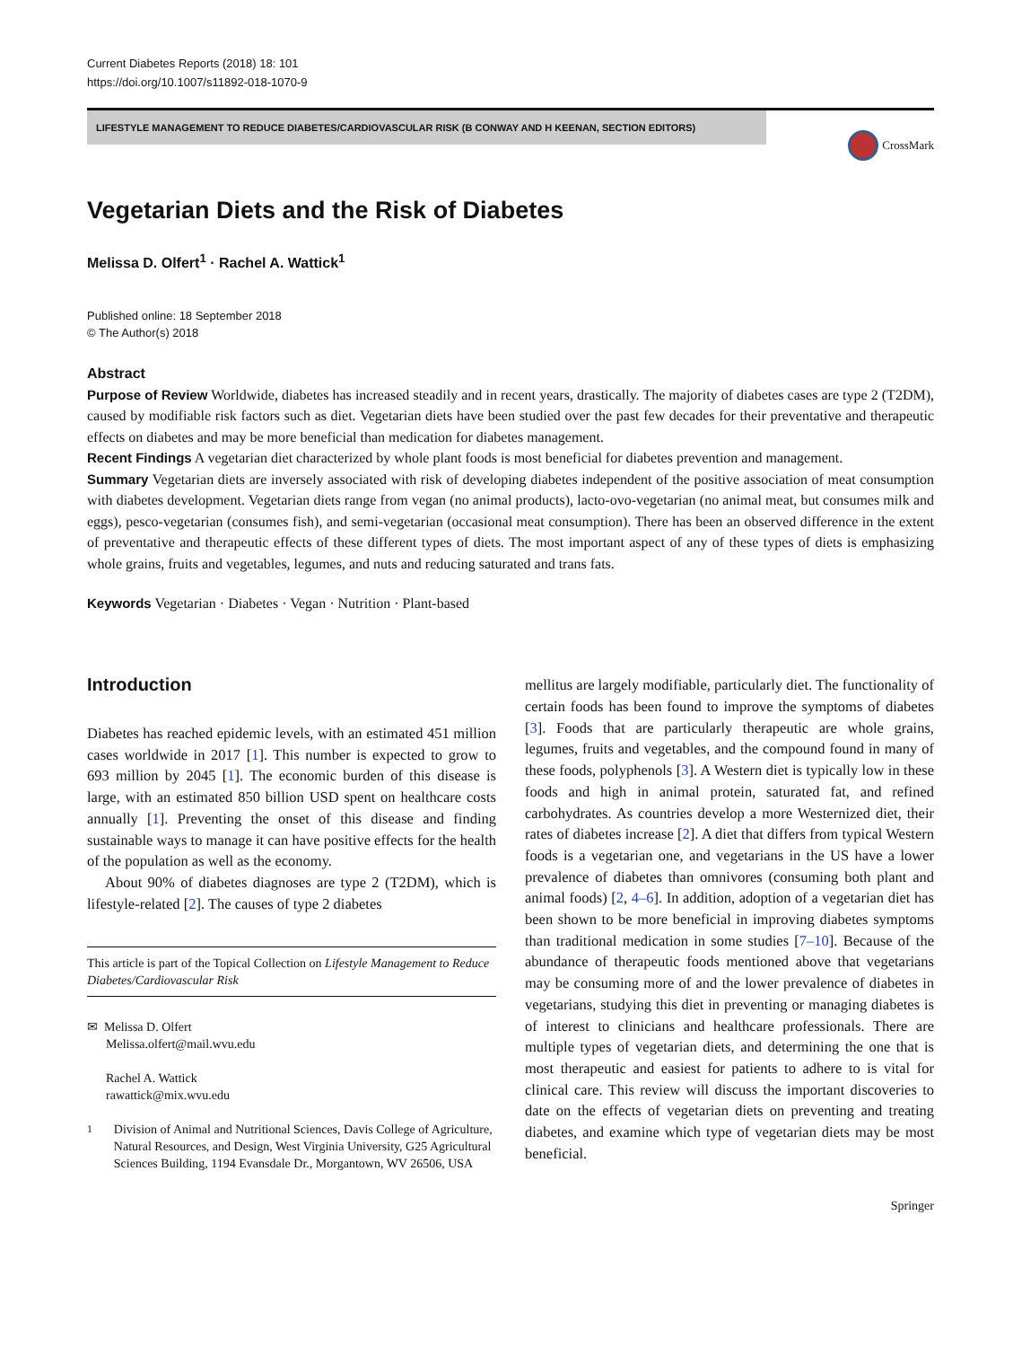Current Diabetes Reports (2018) 18: 101
https://doi.org/10.1007/s11892-018-1070-9
LIFESTYLE MANAGEMENT TO REDUCE DIABETES/CARDIOVASCULAR RISK (B CONWAY AND H KEENAN, SECTION EDITORS)
CrossMark
Vegetarian Diets and the Risk of Diabetes
Melissa D. Olfert<sup>1</sup> · Rachel A. Wattick<sup>1</sup>
Published online: 18 September 2018
© The Author(s) 2018
Abstract
Purpose of Review Worldwide, diabetes has increased steadily and in recent years, drastically. The majority of diabetes cases are type 2 (T2DM), caused by modifiable risk factors such as diet. Vegetarian diets have been studied over the past few decades for their preventative and therapeutic effects on diabetes and may be more beneficial than medication for diabetes management.
Recent Findings A vegetarian diet characterized by whole plant foods is most beneficial for diabetes prevention and management.
Summary Vegetarian diets are inversely associated with risk of developing diabetes independent of the positive association of meat consumption with diabetes development. Vegetarian diets range from vegan (no animal products), lacto-ovo-vegetarian (no animal meat, but consumes milk and eggs), pesco-vegetarian (consumes fish), and semi-vegetarian (occasional meat consumption). There has been an observed difference in the extent of preventative and therapeutic effects of these different types of diets. The most important aspect of any of these types of diets is emphasizing whole grains, fruits and vegetables, legumes, and nuts and reducing saturated and trans fats.
Keywords Vegetarian · Diabetes · Vegan · Nutrition · Plant-based
Introduction
Diabetes has reached epidemic levels, with an estimated 451 million cases worldwide in 2017 [1]. This number is expected to grow to 693 million by 2045 [1]. The economic burden of this disease is large, with an estimated 850 billion USD spent on healthcare costs annually [1]. Preventing the onset of this disease and finding sustainable ways to manage it can have positive effects for the health of the population as well as the economy.
About 90% of diabetes diagnoses are type 2 (T2DM), which is lifestyle-related [2]. The causes of type 2 diabetes
This article is part of the Topical Collection on Lifestyle Management to Reduce Diabetes/Cardiovascular Risk
✉ Melissa D. Olfert
Melissa.olfert@mail.wvu.edu
Rachel A. Wattick
rawattick@mix.wvu.edu
<sup>1</sup> Division of Animal and Nutritional Sciences, Davis College of Agriculture, Natural Resources, and Design, West Virginia University, G25 Agricultural Sciences Building, 1194 Evansdale Dr., Morgantown, WV 26506, USA
mellitus are largely modifiable, particularly diet. The functionality of certain foods has been found to improve the symptoms of diabetes [3]. Foods that are particularly therapeutic are whole grains, legumes, fruits and vegetables, and the compound found in many of these foods, polyphenols [3]. A Western diet is typically low in these foods and high in animal protein, saturated fat, and refined carbohydrates. As countries develop a more Westernized diet, their rates of diabetes increase [2]. A diet that differs from typical Western foods is a vegetarian one, and vegetarians in the US have a lower prevalence of diabetes than omnivores (consuming both plant and animal foods) [2, 4–6]. In addition, adoption of a vegetarian diet has been shown to be more beneficial in improving diabetes symptoms than traditional medication in some studies [7–10]. Because of the abundance of therapeutic foods mentioned above that vegetarians may be consuming more of and the lower prevalence of diabetes in vegetarians, studying this diet in preventing or managing diabetes is of interest to clinicians and healthcare professionals. There are multiple types of vegetarian diets, and determining the one that is most therapeutic and easiest for patients to adhere to is vital for clinical care. This review will discuss the important discoveries to date on the effects of vegetarian diets on preventing and treating diabetes, and examine which type of vegetarian diets may be most beneficial.
Springer